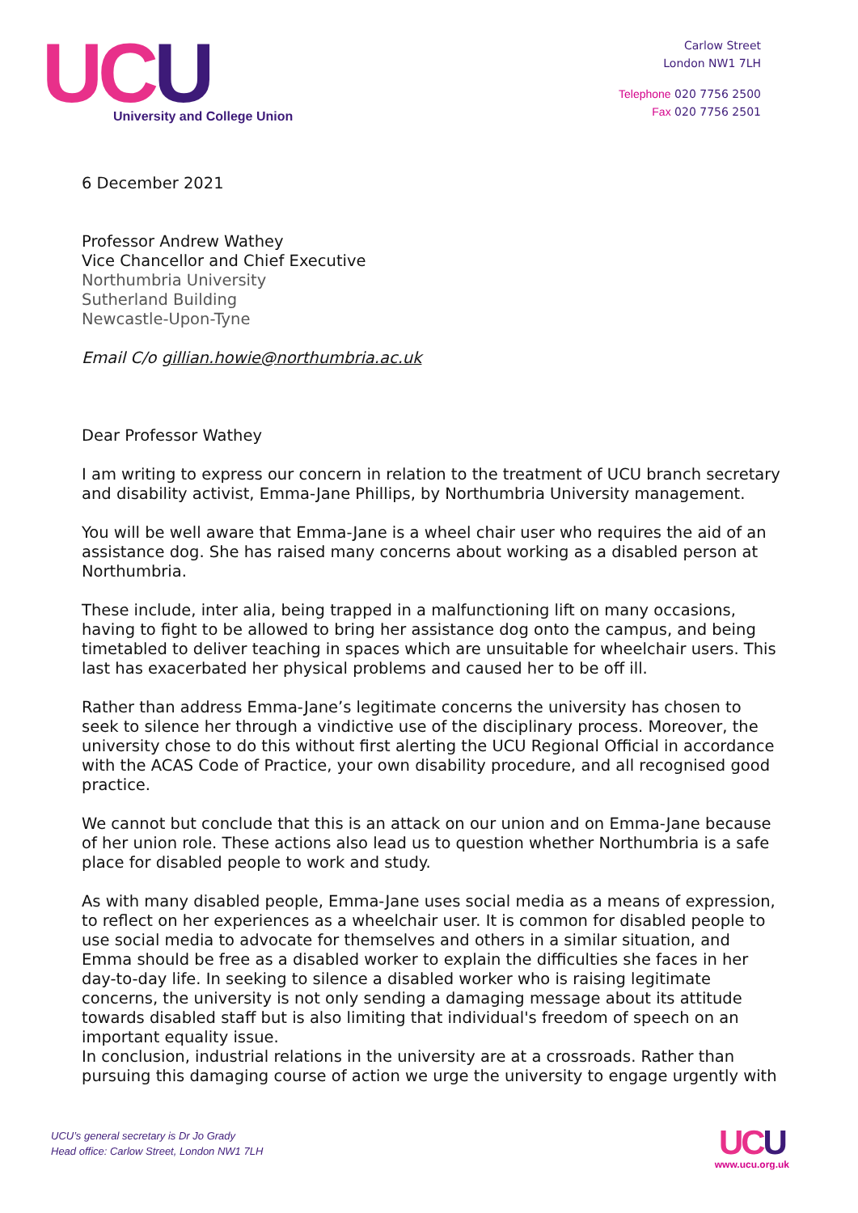UC U
University and College Union
Carlow Street
London NW1 7LH
Telephone 020 7756 2500
Fax 020 7756 2501
6 December 2021
Professor Andrew Wathey
Vice Chancellor and Chief Executive
Northumbria University
Sutherland Building
Newcastle-Upon-Tyne
Email C/o gillian.howie@northumbria.ac.uk
Dear Professor Wathey
I am writing to express our concern in relation to the treatment of UCU branch secretary and disability activist, Emma-Jane Phillips, by Northumbria University management.
You will be well aware that Emma-Jane is a wheel chair user who requires the aid of an assistance dog. She has raised many concerns about working as a disabled person at Northumbria.
These include, inter alia, being trapped in a malfunctioning lift on many occasions, having to fight to be allowed to bring her assistance dog onto the campus, and being timetabled to deliver teaching in spaces which are unsuitable for wheelchair users. This last has exacerbated her physical problems and caused her to be off ill.
Rather than address Emma-Jane’s legitimate concerns the university has chosen to seek to silence her through a vindictive use of the disciplinary process. Moreover, the university chose to do this without first alerting the UCU Regional Official in accordance with the ACAS Code of Practice, your own disability procedure, and all recognised good practice.
We cannot but conclude that this is an attack on our union and on Emma-Jane because of her union role. These actions also lead us to question whether Northumbria is a safe place for disabled people to work and study.
As with many disabled people, Emma-Jane uses social media as a means of expression, to reflect on her experiences as a wheelchair user. It is common for disabled people to use social media to advocate for themselves and others in a similar situation, and Emma should be free as a disabled worker to explain the difficulties she faces in her day-to-day life. In seeking to silence a disabled worker who is raising legitimate concerns, the university is not only sending a damaging message about its attitude towards disabled staff but is also limiting that individual's freedom of speech on an important equality issue.
In conclusion, industrial relations in the university are at a crossroads. Rather than pursuing this damaging course of action we urge the university to engage urgently with
UCU’s general secretary is Dr Jo Grady
Head office: Carlow Street, London NW1 7LH
UC U
www.ucu.org.uk